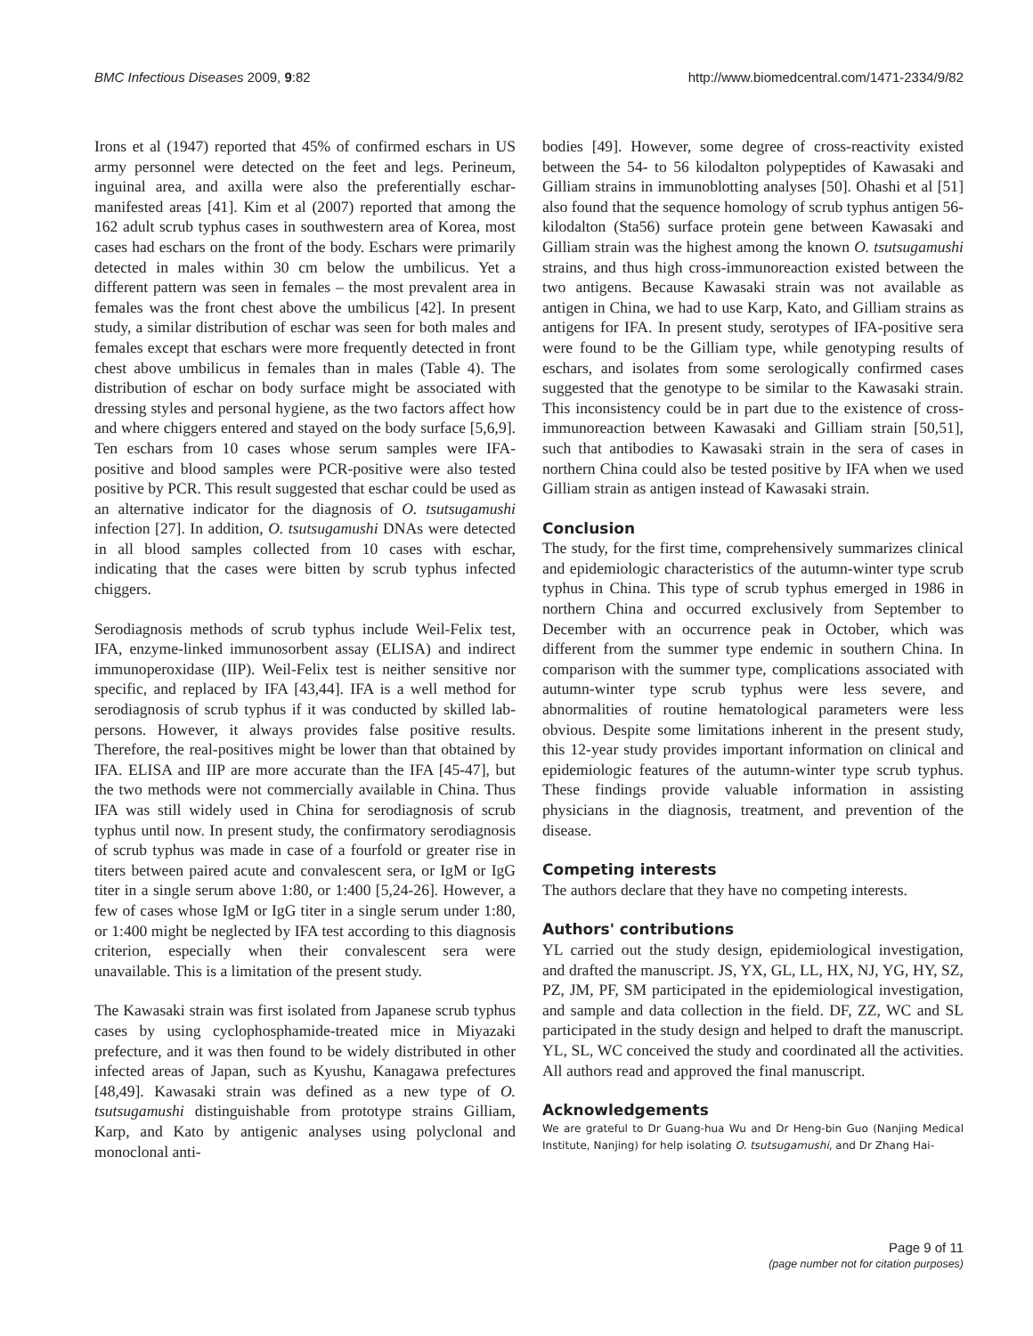BMC Infectious Diseases 2009, 9:82 http://www.biomedcentral.com/1471-2334/9/82
Irons et al (1947) reported that 45% of confirmed eschars in US army personnel were detected on the feet and legs. Perineum, inguinal area, and axilla were also the preferentially eschar-manifested areas [41]. Kim et al (2007) reported that among the 162 adult scrub typhus cases in southwestern area of Korea, most cases had eschars on the front of the body. Eschars were primarily detected in males within 30 cm below the umbilicus. Yet a different pattern was seen in females – the most prevalent area in females was the front chest above the umbilicus [42]. In present study, a similar distribution of eschar was seen for both males and females except that eschars were more frequently detected in front chest above umbilicus in females than in males (Table 4). The distribution of eschar on body surface might be associated with dressing styles and personal hygiene, as the two factors affect how and where chiggers entered and stayed on the body surface [5,6,9]. Ten eschars from 10 cases whose serum samples were IFA-positive and blood samples were PCR-positive were also tested positive by PCR. This result suggested that eschar could be used as an alternative indicator for the diagnosis of O. tsutsugamushi infection [27]. In addition, O. tsutsugamushi DNAs were detected in all blood samples collected from 10 cases with eschar, indicating that the cases were bitten by scrub typhus infected chiggers.
Serodiagnosis methods of scrub typhus include Weil-Felix test, IFA, enzyme-linked immunosorbent assay (ELISA) and indirect immunoperoxidase (IIP). Weil-Felix test is neither sensitive nor specific, and replaced by IFA [43,44]. IFA is a well method for serodiagnosis of scrub typhus if it was conducted by skilled lab-persons. However, it always provides false positive results. Therefore, the real-positives might be lower than that obtained by IFA. ELISA and IIP are more accurate than the IFA [45-47], but the two methods were not commercially available in China. Thus IFA was still widely used in China for serodiagnosis of scrub typhus until now. In present study, the confirmatory serodiagnosis of scrub typhus was made in case of a fourfold or greater rise in titers between paired acute and convalescent sera, or IgM or IgG titer in a single serum above 1:80, or 1:400 [5,24-26]. However, a few of cases whose IgM or IgG titer in a single serum under 1:80, or 1:400 might be neglected by IFA test according to this diagnosis criterion, especially when their convalescent sera were unavailable. This is a limitation of the present study.
The Kawasaki strain was first isolated from Japanese scrub typhus cases by using cyclophosphamide-treated mice in Miyazaki prefecture, and it was then found to be widely distributed in other infected areas of Japan, such as Kyushu, Kanagawa prefectures [48,49]. Kawasaki strain was defined as a new type of O. tsutsugamushi distinguishable from prototype strains Gilliam, Karp, and Kato by antigenic analyses using polyclonal and monoclonal anti-
bodies [49]. However, some degree of cross-reactivity existed between the 54- to 56 kilodalton polypeptides of Kawasaki and Gilliam strains in immunoblotting analyses [50]. Ohashi et al [51] also found that the sequence homology of scrub typhus antigen 56-kilodalton (Sta56) surface protein gene between Kawasaki and Gilliam strain was the highest among the known O. tsutsugamushi strains, and thus high cross-immunoreaction existed between the two antigens. Because Kawasaki strain was not available as antigen in China, we had to use Karp, Kato, and Gilliam strains as antigens for IFA. In present study, serotypes of IFA-positive sera were found to be the Gilliam type, while genotyping results of eschars, and isolates from some serologically confirmed cases suggested that the genotype to be similar to the Kawasaki strain. This inconsistency could be in part due to the existence of cross-immunoreaction between Kawasaki and Gilliam strain [50,51], such that antibodies to Kawasaki strain in the sera of cases in northern China could also be tested positive by IFA when we used Gilliam strain as antigen instead of Kawasaki strain.
Conclusion
The study, for the first time, comprehensively summarizes clinical and epidemiologic characteristics of the autumn-winter type scrub typhus in China. This type of scrub typhus emerged in 1986 in northern China and occurred exclusively from September to December with an occurrence peak in October, which was different from the summer type endemic in southern China. In comparison with the summer type, complications associated with autumn-winter type scrub typhus were less severe, and abnormalities of routine hematological parameters were less obvious. Despite some limitations inherent in the present study, this 12-year study provides important information on clinical and epidemiologic features of the autumn-winter type scrub typhus. These findings provide valuable information in assisting physicians in the diagnosis, treatment, and prevention of the disease.
Competing interests
The authors declare that they have no competing interests.
Authors' contributions
YL carried out the study design, epidemiological investigation, and drafted the manuscript. JS, YX, GL, LL, HX, NJ, YG, HY, SZ, PZ, JM, PF, SM participated in the epidemiological investigation, and sample and data collection in the field. DF, ZZ, WC and SL participated in the study design and helped to draft the manuscript. YL, SL, WC conceived the study and coordinated all the activities. All authors read and approved the final manuscript.
Acknowledgements
We are grateful to Dr Guang-hua Wu and Dr Heng-bin Guo (Nanjing Medical Institute, Nanjing) for help isolating O. tsutsugamushi, and Dr Zhang Hai-
Page 9 of 11
(page number not for citation purposes)